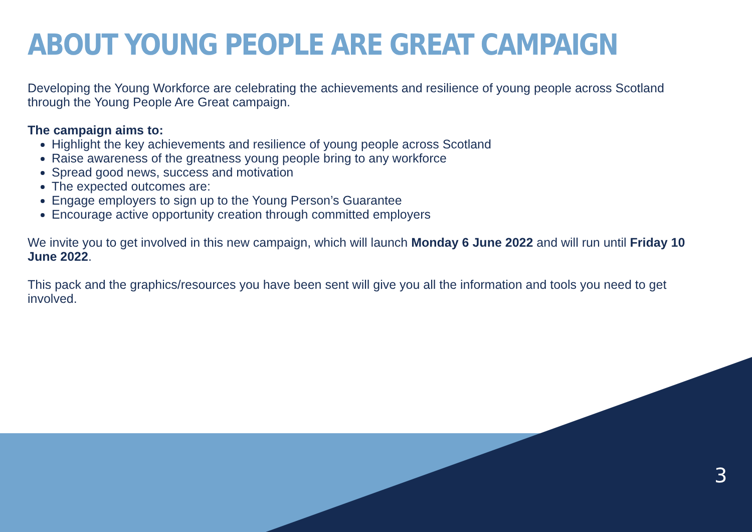ABOUT YOUNG PEOPLE ARE GREAT CAMPAIGN
Developing the Young Workforce are celebrating the achievements and resilience of young people across Scotland through the Young People Are Great campaign.
The campaign aims to:
Highlight the key achievements and resilience of young people across Scotland
Raise awareness of the greatness young people bring to any workforce
Spread good news, success and motivation
The expected outcomes are:
Engage employers to sign up to the Young Person’s Guarantee
Encourage active opportunity creation through committed employers
We invite you to get involved in this new campaign, which will launch Monday 6 June 2022 and will run until Friday 10 June 2022.
This pack and the graphics/resources you have been sent will give you all the information and tools you need to get involved.
3